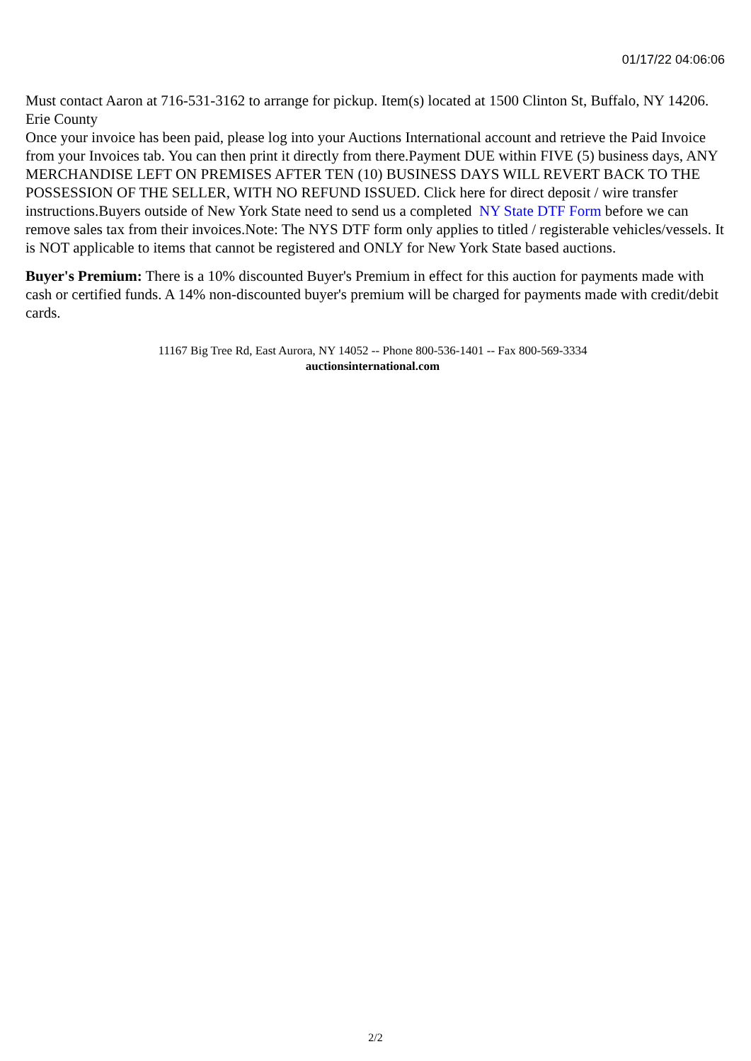01/17/22 04:06:06
Must contact Aaron at 716-531-3162 to arrange for pickup. Item(s) located at 1500 Clinton St, Buffalo, NY 14206. Erie County
Once your invoice has been paid, please log into your Auctions International account and retrieve the Paid Invoice from your Invoices tab. You can then print it directly from there.Payment DUE within FIVE (5) business days, ANY MERCHANDISE LEFT ON PREMISES AFTER TEN (10) BUSINESS DAYS WILL REVERT BACK TO THE POSSESSION OF THE SELLER, WITH NO REFUND ISSUED. Click here for direct deposit / wire transfer instructions.Buyers outside of New York State need to send us a completed NY State DTF Form before we can remove sales tax from their invoices.Note: The NYS DTF form only applies to titled / registerable vehicles/vessels. It is NOT applicable to items that cannot be registered and ONLY for New York State based auctions.
Buyer's Premium: There is a 10% discounted Buyer's Premium in effect for this auction for payments made with cash or certified funds. A 14% non-discounted buyer's premium will be charged for payments made with credit/debit cards.
11167 Big Tree Rd, East Aurora, NY 14052 -- Phone 800-536-1401 -- Fax 800-569-3334
auctionsinternational.com
2/2